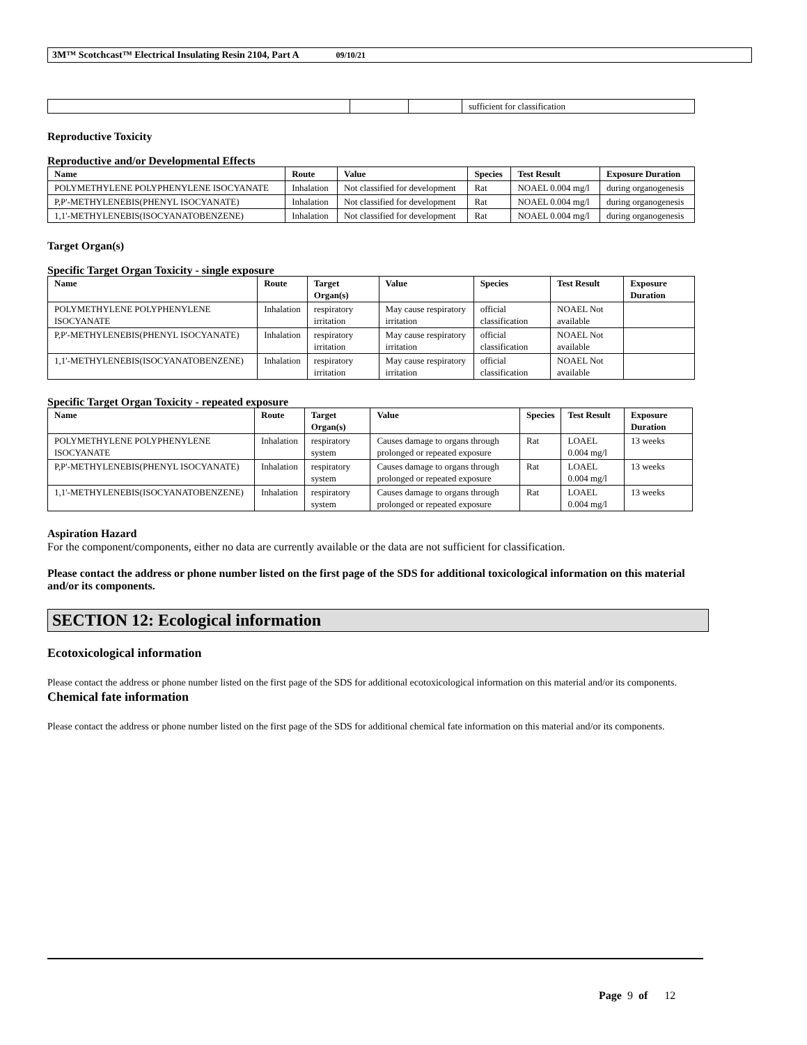3M™ Scotchcast™ Electrical Insulating Resin 2104, Part A 09/10/21
| | | | sufficient for classification |
Reproductive Toxicity
Reproductive and/or Developmental Effects
| Name | Route | Value | Species | Test Result | Exposure Duration |
| --- | --- | --- | --- | --- | --- |
| POLYMETHYLENE POLYPHENYLENE ISOCYANATE | Inhalation | Not classified for development | Rat | NOAEL 0.004 mg/l | during organogenesis |
| P,P'-METHYLENEBIS(PHENYL ISOCYANATE) | Inhalation | Not classified for development | Rat | NOAEL 0.004 mg/l | during organogenesis |
| 1,1'-METHYLENEBIS(ISOCYANATOBENZENE) | Inhalation | Not classified for development | Rat | NOAEL 0.004 mg/l | during organogenesis |
Target Organ(s)
Specific Target Organ Toxicity - single exposure
| Name | Route | Target Organ(s) | Value | Species | Test Result | Exposure Duration |
| --- | --- | --- | --- | --- | --- | --- |
| POLYMETHYLENE POLYPHENYLENE ISOCYANATE | Inhalation | respiratory irritation | May cause respiratory irritation | official classification | NOAEL Not available | |
| P,P'-METHYLENEBIS(PHENYL ISOCYANATE) | Inhalation | respiratory irritation | May cause respiratory irritation | official classification | NOAEL Not available | |
| 1,1'-METHYLENEBIS(ISOCYANATOBENZENE) | Inhalation | respiratory irritation | May cause respiratory irritation | official classification | NOAEL Not available | |
Specific Target Organ Toxicity - repeated exposure
| Name | Route | Target Organ(s) | Value | Species | Test Result | Exposure Duration |
| --- | --- | --- | --- | --- | --- | --- |
| POLYMETHYLENE POLYPHENYLENE ISOCYANATE | Inhalation | respiratory system | Causes damage to organs through prolonged or repeated exposure | Rat | LOAEL 0.004 mg/l | 13 weeks |
| P,P'-METHYLENEBIS(PHENYL ISOCYANATE) | Inhalation | respiratory system | Causes damage to organs through prolonged or repeated exposure | Rat | LOAEL 0.004 mg/l | 13 weeks |
| 1,1'-METHYLENEBIS(ISOCYANATOBENZENE) | Inhalation | respiratory system | Causes damage to organs through prolonged or repeated exposure | Rat | LOAEL 0.004 mg/l | 13 weeks |
Aspiration Hazard
For the component/components, either no data are currently available or the data are not sufficient for classification.
Please contact the address or phone number listed on the first page of the SDS for additional toxicological information on this material and/or its components.
SECTION 12: Ecological information
Ecotoxicological information
Please contact the address or phone number listed on the first page of the SDS for additional ecotoxicological information on this material and/or its components.
Chemical fate information
Please contact the address or phone number listed on the first page of the SDS for additional chemical fate information on this material and/or its components.
Page 9 of 12